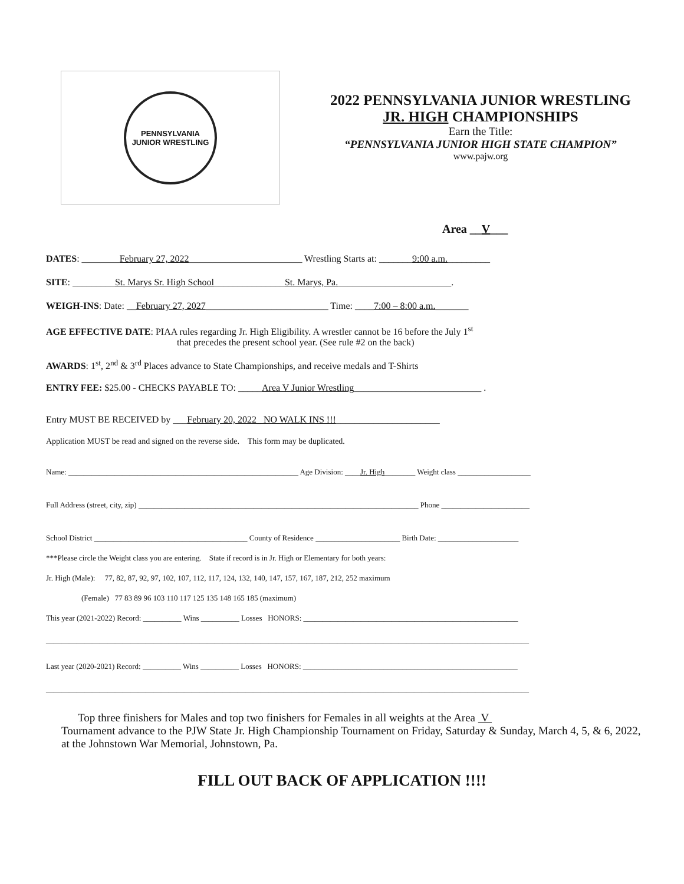PENNSYLVANIA
JUNIOR WRESTLING
2022 PENNSYLVANIA JUNIOR WRESTLING
JR. HIGH CHAMPIONSHIPS
Earn the Title:
“PENNSYLVANIA JUNIOR HIGH STATE CHAMPION”
www.pajw.org
Area __V___
DATES: ________February 27, 2022________________________ Wrestling Starts at: _______9:00 a.m._________
SITE: _________St. Marys Sr. High School_______________St. Marys, Pa.________________________.
WEIGH-INS: Date: __February 27, 2027__________________________ Time: ____7:00 – 8:00 a.m._______
AGE EFFECTIVE DATE: PIAA rules regarding Jr. High Eligibility. A wrestler cannot be 16 before the July 1<sup>st</sup>
that precedes the present school year. (See rule #2 on the back)
AWARDS: 1<sup>st</sup>, 2<sup>nd</sup> & 3<sup>rd</sup> Places advance to State Championships, and receive medals and T-Shirts
ENTRY FEE: $25.00 - CHECKS PAYABLE TO: _____Area V Junior Wrestling___________________________ .
Entry MUST BE RECEIVED by ___February 20, 2022_ NO WALK INS !!!______________________
Application MUST be read and signed on the reverse side. This form may be duplicated.
Name: ____________________________________________________________ Age Division: ____Jr. High________ Weight class ___________________
Full Address (street, city, zip) _________________________________________________________________________ Phone _______________________
School District ________________________________________ County of Residence ______________________ Birth Date: _____________________
***Please circle the Weight class you are entering. State if record is in Jr. High or Elementary for both years:
Jr. High (Male): 77, 82, 87, 92, 97, 102, 107, 112, 117, 124, 132, 140, 147, 157, 167, 187, 212, 252 maximum
(Female) 77 83 89 96 103 110 117 125 135 148 165 185 (maximum)
This year (2021-2022) Record: __________ Wins __________ Losses HONORS: ________________________________________________________
______________________________________________________________________________________________________________________________
Last year (2020-2021) Record: __________ Wins __________ Losses HONORS: ________________________________________________________
______________________________________________________________________________________________________________________________
Top three finishers for Males and top two finishers for Females in all weights at the Area V
Tournament advance to the PJW State Jr. High Championship Tournament on Friday, Saturday & Sunday, March 4, 5, & 6, 2022, at the Johnstown War Memorial, Johnstown, Pa.
FILL OUT BACK OF APPLICATION !!!!